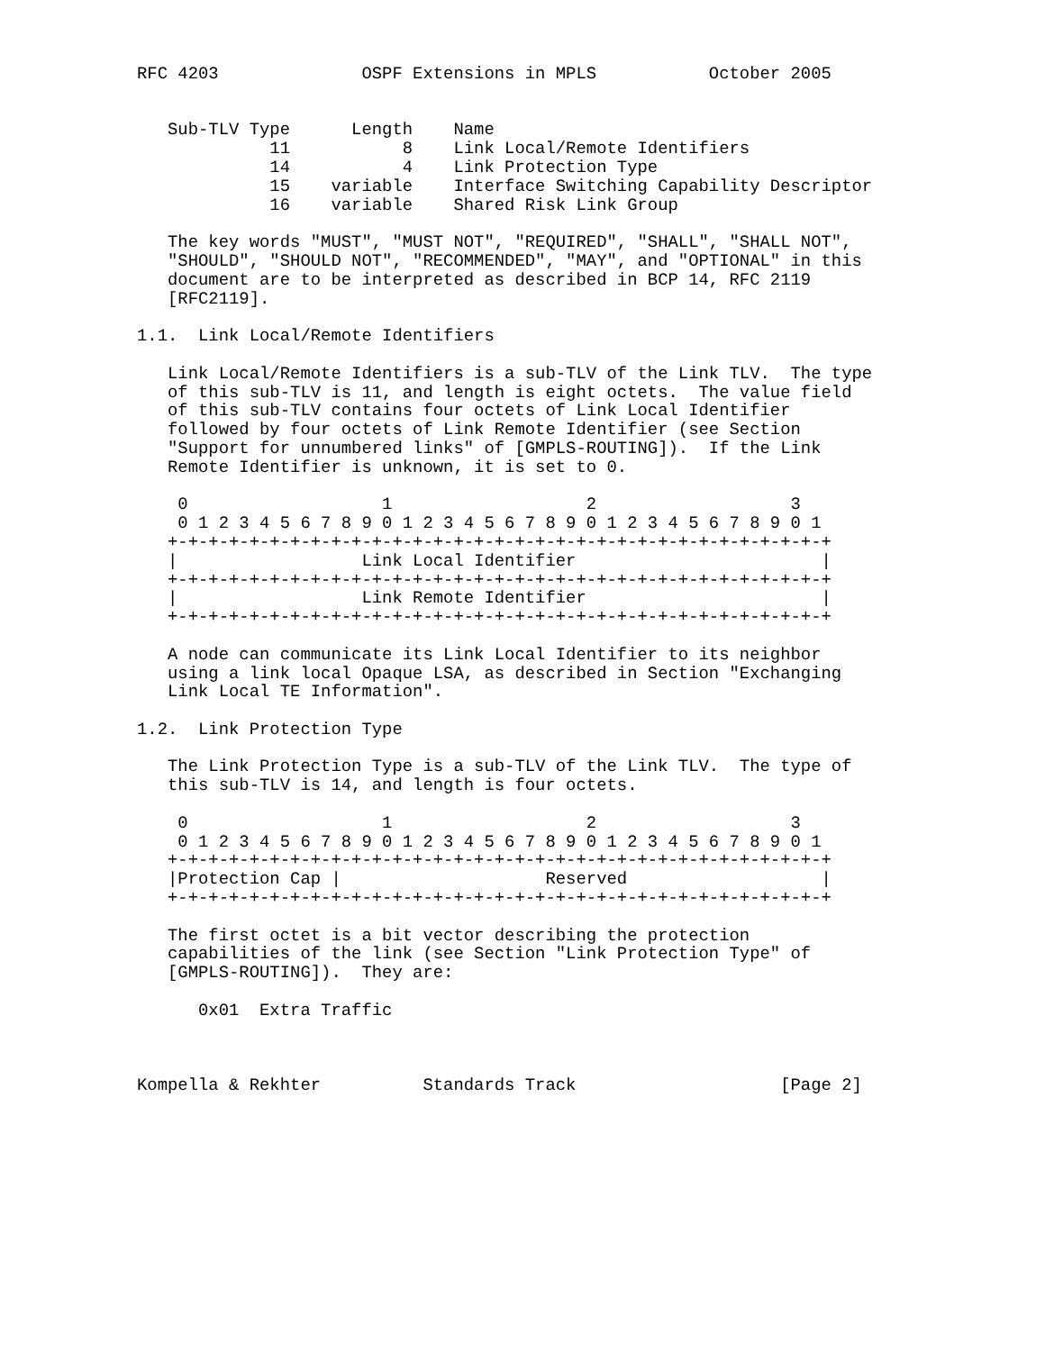RFC 4203              OSPF Extensions in MPLS           October 2005


   Sub-TLV Type      Length    Name
             11           8    Link Local/Remote Identifiers
             14           4    Link Protection Type
             15    variable    Interface Switching Capability Descriptor
             16    variable    Shared Risk Link Group

   The key words "MUST", "MUST NOT", "REQUIRED", "SHALL", "SHALL NOT",
   "SHOULD", "SHOULD NOT", "RECOMMENDED", "MAY", and "OPTIONAL" in this
   document are to be interpreted as described in BCP 14, RFC 2119
   [RFC2119].

1.1.  Link Local/Remote Identifiers

   Link Local/Remote Identifiers is a sub-TLV of the Link TLV.  The type
   of this sub-TLV is 11, and length is eight octets.  The value field
   of this sub-TLV contains four octets of Link Local Identifier
   followed by four octets of Link Remote Identifier (see Section
   "Support for unnumbered links" of [GMPLS-ROUTING]).  If the Link
   Remote Identifier is unknown, it is set to 0.

    0                   1                   2                   3
    0 1 2 3 4 5 6 7 8 9 0 1 2 3 4 5 6 7 8 9 0 1 2 3 4 5 6 7 8 9 0 1
   +-+-+-+-+-+-+-+-+-+-+-+-+-+-+-+-+-+-+-+-+-+-+-+-+-+-+-+-+-+-+-+-+
   |                  Link Local Identifier                        |
   +-+-+-+-+-+-+-+-+-+-+-+-+-+-+-+-+-+-+-+-+-+-+-+-+-+-+-+-+-+-+-+-+
   |                  Link Remote Identifier                       |
   +-+-+-+-+-+-+-+-+-+-+-+-+-+-+-+-+-+-+-+-+-+-+-+-+-+-+-+-+-+-+-+-+

   A node can communicate its Link Local Identifier to its neighbor
   using a link local Opaque LSA, as described in Section "Exchanging
   Link Local TE Information".

1.2.  Link Protection Type

   The Link Protection Type is a sub-TLV of the Link TLV.  The type of
   this sub-TLV is 14, and length is four octets.

    0                   1                   2                   3
    0 1 2 3 4 5 6 7 8 9 0 1 2 3 4 5 6 7 8 9 0 1 2 3 4 5 6 7 8 9 0 1
   +-+-+-+-+-+-+-+-+-+-+-+-+-+-+-+-+-+-+-+-+-+-+-+-+-+-+-+-+-+-+-+-+
   |Protection Cap |                    Reserved                   |
   +-+-+-+-+-+-+-+-+-+-+-+-+-+-+-+-+-+-+-+-+-+-+-+-+-+-+-+-+-+-+-+-+

   The first octet is a bit vector describing the protection
   capabilities of the link (see Section "Link Protection Type" of
   [GMPLS-ROUTING]).  They are:

      0x01  Extra Traffic



Kompella & Rekhter          Standards Track                    [Page 2]